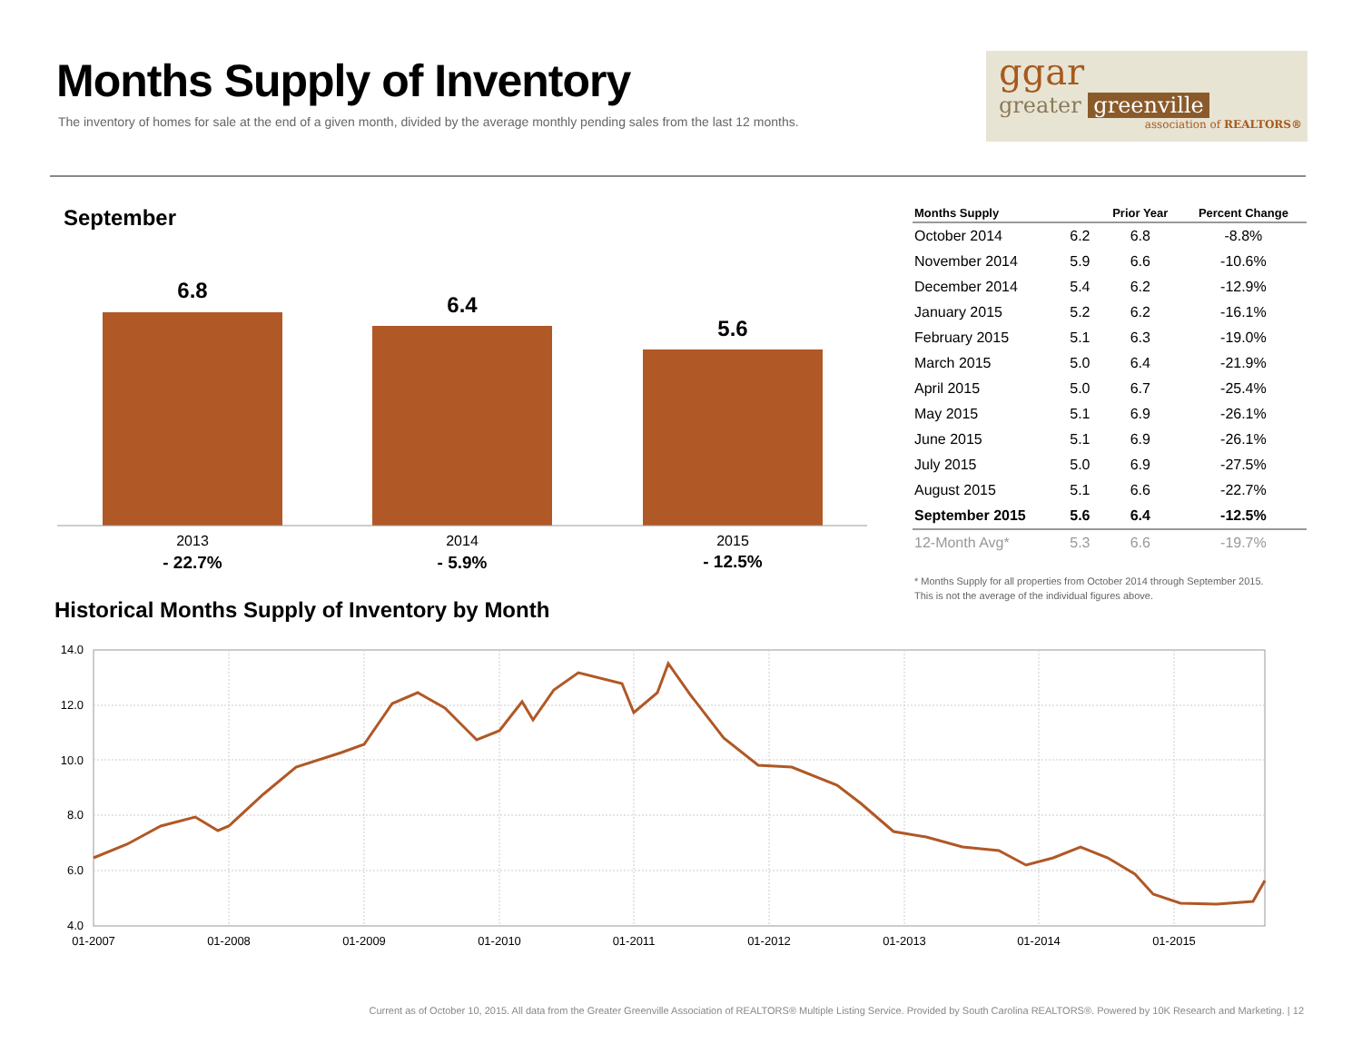Months Supply of Inventory
The inventory of homes for sale at the end of a given month, divided by the average monthly pending sales from the last 12 months.
ggar
greater greenville
association of REALTORS®
September
6.8
6.4
5.6
2013
2014
2015
- 22.7%
- 5.9%
- 12.5%
| Months Supply | | Prior Year | Percent Change |
| --- | --- | --- | --- |
| October 2014 | 6.2 | 6.8 | -8.8% |
| November 2014 | 5.9 | 6.6 | -10.6% |
| December 2014 | 5.4 | 6.2 | -12.9% |
| January 2015 | 5.2 | 6.2 | -16.1% |
| February 2015 | 5.1 | 6.3 | -19.0% |
| March 2015 | 5.0 | 6.4 | -21.9% |
| April 2015 | 5.0 | 6.7 | -25.4% |
| May 2015 | 5.1 | 6.9 | -26.1% |
| June 2015 | 5.1 | 6.9 | -26.1% |
| July 2015 | 5.0 | 6.9 | -27.5% |
| August 2015 | 5.1 | 6.6 | -22.7% |
| September 2015 | 5.6 | 6.4 | -12.5% |
| 12-Month Avg* | 5.3 | 6.6 | -19.7% |
* Months Supply for all properties from October 2014 through September 2015.
This is not the average of the individual figures above.
Historical Months Supply of Inventory by Month
14.0
12.0
10.0
8.0
6.0
4.0
01-2007
01-2008
01-2009
01-2010
01-2011
01-2012
01-2013
01-2014
01-2015
Current as of October 10, 2015. All data from the Greater Greenville Association of REALTORS® Multiple Listing Service. Provided by South Carolina REALTORS®. Powered by 10K Research and Marketing. | 12